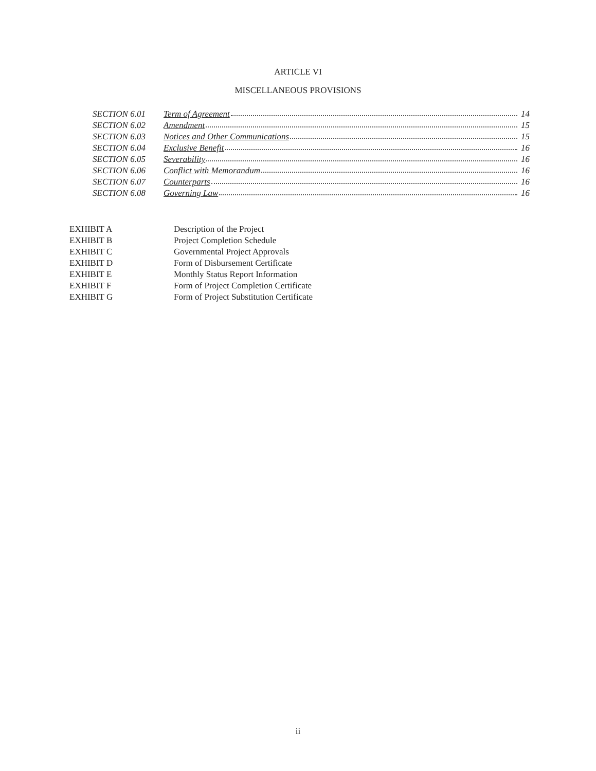ARTICLE VI
MISCELLANEOUS PROVISIONS
| SECTION 6.01 | Term of Agreement | 14 |
| SECTION 6.02 | Amendment | 15 |
| SECTION 6.03 | Notices and Other Communications | 15 |
| SECTION 6.04 | Exclusive Benefit | 16 |
| SECTION 6.05 | Severability | 16 |
| SECTION 6.06 | Conflict with Memorandum | 16 |
| SECTION 6.07 | Counterparts | 16 |
| SECTION 6.08 | Governing Law | 16 |
| EXHIBIT A | Description of the Project |
| EXHIBIT B | Project Completion Schedule |
| EXHIBIT C | Governmental Project Approvals |
| EXHIBIT D | Form of Disbursement Certificate |
| EXHIBIT E | Monthly Status Report Information |
| EXHIBIT F | Form of Project Completion Certificate |
| EXHIBIT G | Form of Project Substitution Certificate |
ii